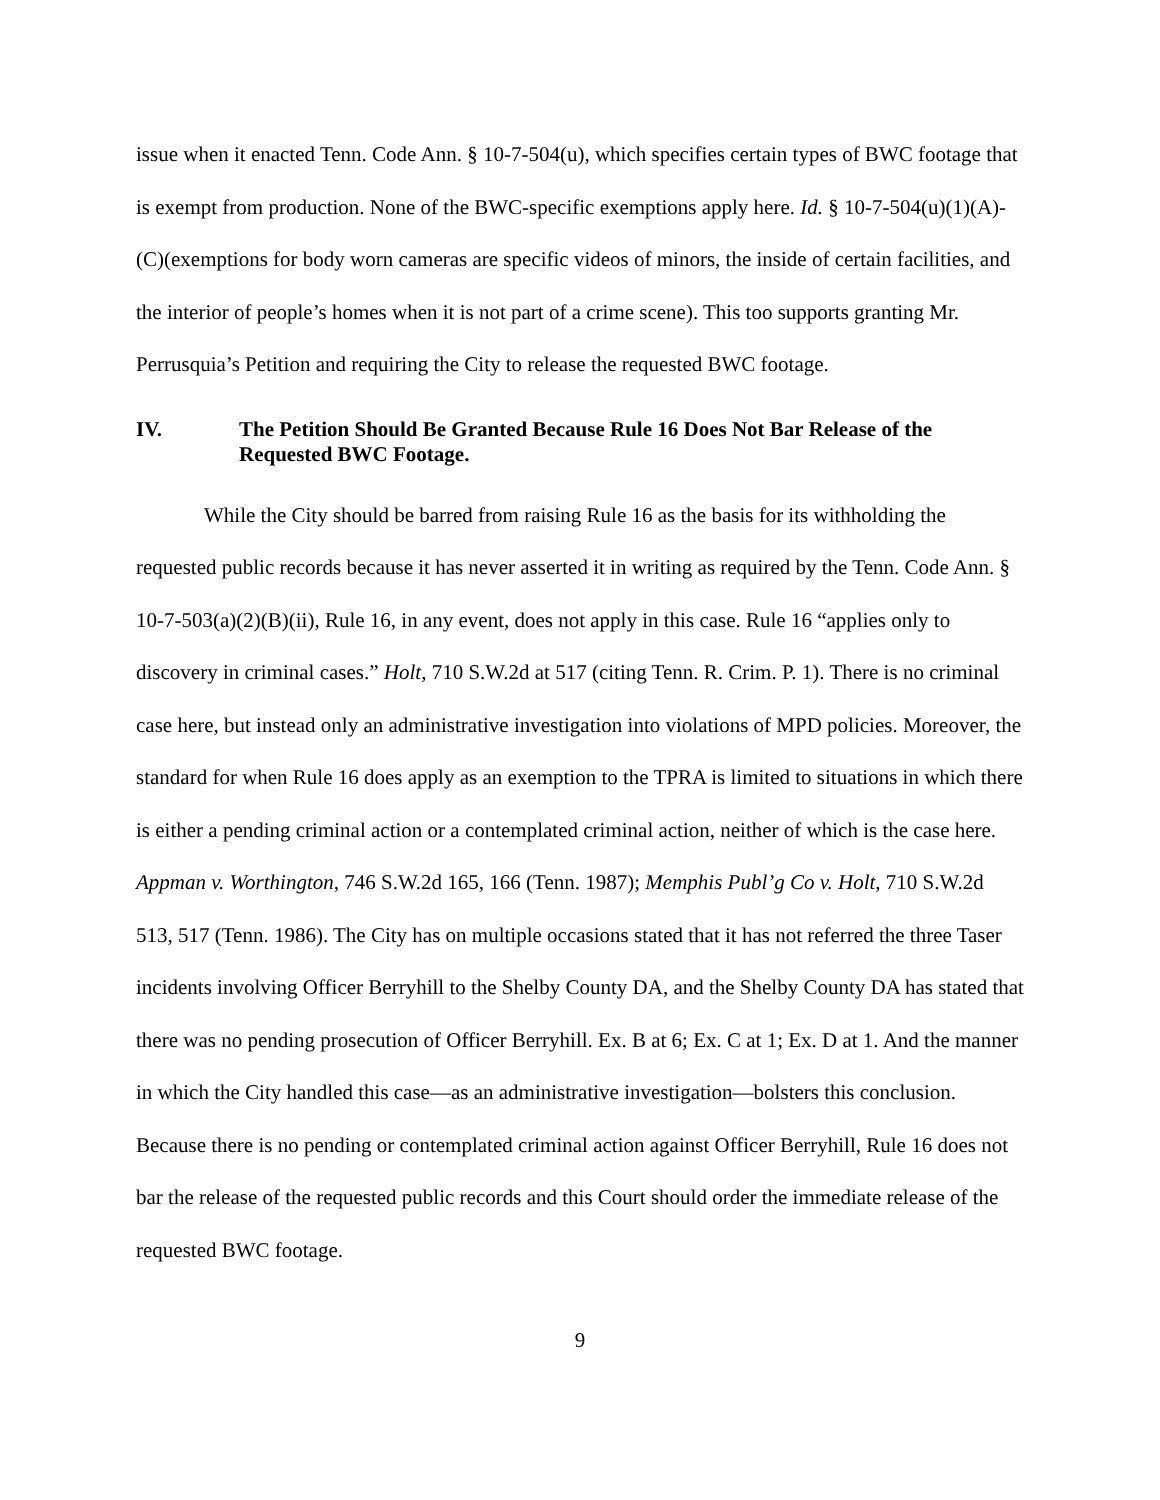issue when it enacted Tenn. Code Ann. § 10-7-504(u), which specifies certain types of BWC footage that is exempt from production. None of the BWC-specific exemptions apply here. Id. § 10-7-504(u)(1)(A)-(C)(exemptions for body worn cameras are specific videos of minors, the inside of certain facilities, and the interior of people’s homes when it is not part of a crime scene). This too supports granting Mr. Perrusquia’s Petition and requiring the City to release the requested BWC footage.
IV. The Petition Should Be Granted Because Rule 16 Does Not Bar Release of the Requested BWC Footage.
While the City should be barred from raising Rule 16 as the basis for its withholding the requested public records because it has never asserted it in writing as required by the Tenn. Code Ann. § 10-7-503(a)(2)(B)(ii), Rule 16, in any event, does not apply in this case. Rule 16 “applies only to discovery in criminal cases.” Holt, 710 S.W.2d at 517 (citing Tenn. R. Crim. P. 1). There is no criminal case here, but instead only an administrative investigation into violations of MPD policies. Moreover, the standard for when Rule 16 does apply as an exemption to the TPRA is limited to situations in which there is either a pending criminal action or a contemplated criminal action, neither of which is the case here. Appman v. Worthington, 746 S.W.2d 165, 166 (Tenn. 1987); Memphis Publ’g Co v. Holt, 710 S.W.2d 513, 517 (Tenn. 1986). The City has on multiple occasions stated that it has not referred the three Taser incidents involving Officer Berryhill to the Shelby County DA, and the Shelby County DA has stated that there was no pending prosecution of Officer Berryhill. Ex. B at 6; Ex. C at 1; Ex. D at 1. And the manner in which the City handled this case—as an administrative investigation—bolsters this conclusion. Because there is no pending or contemplated criminal action against Officer Berryhill, Rule 16 does not bar the release of the requested public records and this Court should order the immediate release of the requested BWC footage.
9